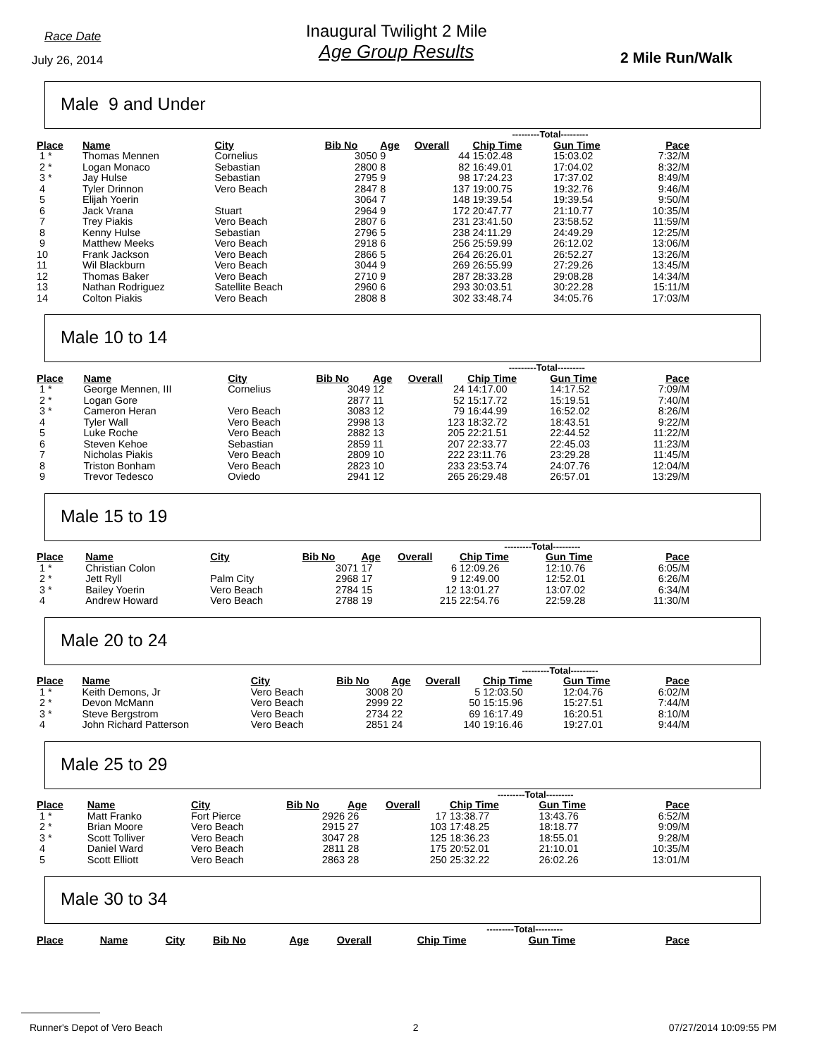Race Date
July 26, 2014
Inaugural Twilight 2 Mile
Age Group Results
2 Mile Run/Walk
Male 9 and Under
| | | | | | | ---------Total--------- | | |
| Place | Name | City | Bib No | Age | Overall | Chip Time | Gun Time | Pace |
| 1 * | Thomas Mennen | Cornelius | 3050 | 9 | 44 | 15:02.48 | 15:03.02 | 7:32/M |
| 2 * | Logan Monaco | Sebastian | 2800 | 8 | 82 | 16:49.01 | 17:04.02 | 8:32/M |
| 3 * | Jay Hulse | Sebastian | 2795 | 9 | 98 | 17:24.23 | 17:37.02 | 8:49/M |
| 4 | Tyler Drinnon | Vero Beach | 2847 | 8 | 137 | 19:00.75 | 19:32.76 | 9:46/M |
| 5 | Elijah Yoerin | | 3064 | 7 | 148 | 19:39.54 | 19:39.54 | 9:50/M |
| 6 | Jack Vrana | Stuart | 2964 | 9 | 172 | 20:47.77 | 21:10.77 | 10:35/M |
| 7 | Trey Piakis | Vero Beach | 2807 | 6 | 231 | 23:41.50 | 23:58.52 | 11:59/M |
| 8 | Kenny Hulse | Sebastian | 2796 | 5 | 238 | 24:11.29 | 24:49.29 | 12:25/M |
| 9 | Matthew Meeks | Vero Beach | 2918 | 6 | 256 | 25:59.99 | 26:12.02 | 13:06/M |
| 10 | Frank Jackson | Vero Beach | 2866 | 5 | 264 | 26:26.01 | 26:52.27 | 13:26/M |
| 11 | Wil Blackburn | Vero Beach | 3044 | 9 | 269 | 26:55.99 | 27:29.26 | 13:45/M |
| 12 | Thomas Baker | Vero Beach | 2710 | 9 | 287 | 28:33.28 | 29:08.28 | 14:34/M |
| 13 | Nathan Rodriguez | Satellite Beach | 2960 | 6 | 293 | 30:03.51 | 30:22.28 | 15:11/M |
| 14 | Colton Piakis | Vero Beach | 2808 | 8 | 302 | 33:48.74 | 34:05.76 | 17:03/M |
Male 10 to 14
| | | | | | | ---------Total--------- | | |
| Place | Name | City | Bib No | Age | Overall | Chip Time | Gun Time | Pace |
| 1 * | George Mennen, III | Cornelius | 3049 | 12 | 24 | 14:17.00 | 14:17.52 | 7:09/M |
| 2 * | Logan Gore | | 2877 | 11 | 52 | 15:17.72 | 15:19.51 | 7:40/M |
| 3 * | Cameron Heran | Vero Beach | 3083 | 12 | 79 | 16:44.99 | 16:52.02 | 8:26/M |
| 4 | Tyler Wall | Vero Beach | 2998 | 13 | 123 | 18:32.72 | 18:43.51 | 9:22/M |
| 5 | Luke Roche | Vero Beach | 2882 | 13 | 205 | 22:21.51 | 22:44.52 | 11:22/M |
| 6 | Steven Kehoe | Sebastian | 2859 | 11 | 207 | 22:33.77 | 22:45.03 | 11:23/M |
| 7 | Nicholas Piakis | Vero Beach | 2809 | 10 | 222 | 23:11.76 | 23:29.28 | 11:45/M |
| 8 | Triston Bonham | Vero Beach | 2823 | 10 | 233 | 23:53.74 | 24:07.76 | 12:04/M |
| 9 | Trevor Tedesco | Oviedo | 2941 | 12 | 265 | 26:29.48 | 26:57.01 | 13:29/M |
Male 15 to 19
| | | | | | | ---------Total--------- | | |
| Place | Name | City | Bib No | Age | Overall | Chip Time | Gun Time | Pace |
| 1 * | Christian Colon | | 3071 | 17 | 6 | 12:09.26 | 12:10.76 | 6:05/M |
| 2 * | Jett Ryll | Palm City | 2968 | 17 | 9 | 12:49.00 | 12:52.01 | 6:26/M |
| 3 * | Bailey Yoerin | Vero Beach | 2784 | 15 | 12 | 13:01.27 | 13:07.02 | 6:34/M |
| 4 | Andrew Howard | Vero Beach | 2788 | 19 | 215 | 22:54.76 | 22:59.28 | 11:30/M |
Male 20 to 24
| | | | | | | ---------Total--------- | | |
| Place | Name | City | Bib No | Age | Overall | Chip Time | Gun Time | Pace |
| 1 * | Keith Demons, Jr | Vero Beach | 3008 | 20 | 5 | 12:03.50 | 12:04.76 | 6:02/M |
| 2 * | Devon McMann | Vero Beach | 2999 | 22 | 50 | 15:15.96 | 15:27.51 | 7:44/M |
| 3 * | Steve Bergstrom | Vero Beach | 2734 | 22 | 69 | 16:17.49 | 16:20.51 | 8:10/M |
| 4 | John Richard Patterson | Vero Beach | 2851 | 24 | 140 | 19:16.46 | 19:27.01 | 9:44/M |
Male 25 to 29
| | | | | | | ---------Total--------- | | |
| Place | Name | City | Bib No | Age | Overall | Chip Time | Gun Time | Pace |
| 1 * | Matt Franko | Fort Pierce | 2926 | 26 | 17 | 13:38.77 | 13:43.76 | 6:52/M |
| 2 * | Brian Moore | Vero Beach | 2915 | 27 | 103 | 17:48.25 | 18:18.77 | 9:09/M |
| 3 * | Scott Tolliver | Vero Beach | 3047 | 28 | 125 | 18:36.23 | 18:55.01 | 9:28/M |
| 4 | Daniel Ward | Vero Beach | 2811 | 28 | 175 | 20:52.01 | 21:10.01 | 10:35/M |
| 5 | Scott Elliott | Vero Beach | 2863 | 28 | 250 | 25:32.22 | 26:02.26 | 13:01/M |
Male 30 to 34
| | | | | | | ---------Total--------- | | |
| Place | Name | City | Bib No | Age | Overall | Chip Time | Gun Time | Pace |
Runner's Depot of Vero Beach 2 07/27/2014 10:09:55 PM